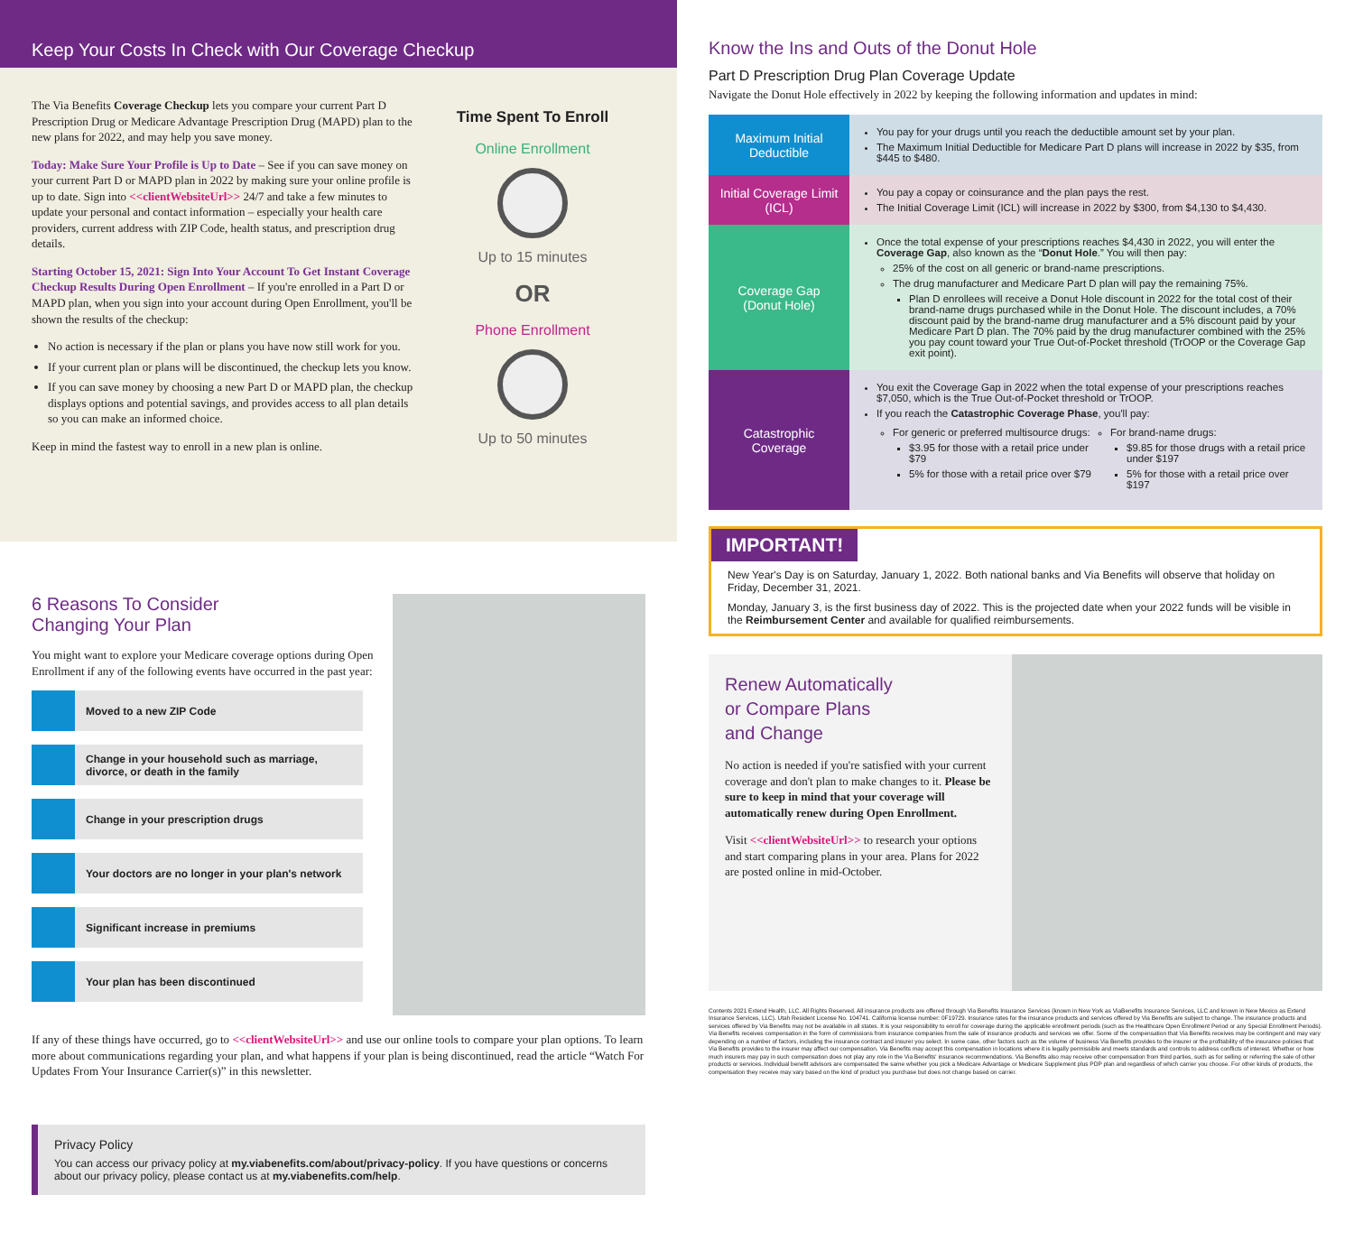Keep Your Costs In Check with Our Coverage Checkup
The Via Benefits Coverage Checkup lets you compare your current Part D Prescription Drug or Medicare Advantage Prescription Drug (MAPD) plan to the new plans for 2022, and may help you save money.
Today: Make Sure Your Profile is Up to Date – See if you can save money on your current Part D or MAPD plan in 2022 by making sure your online profile is up to date. Sign into <<clientWebsiteUrl>> 24/7 and take a few minutes to update your personal and contact information – especially your health care providers, current address with ZIP Code, health status, and prescription drug details.
Starting October 15, 2021: Sign Into Your Account To Get Instant Coverage Checkup Results During Open Enrollment – If you're enrolled in a Part D or MAPD plan, when you sign into your account during Open Enrollment, you'll be shown the results of the checkup:
No action is necessary if the plan or plans you have now still work for you.
If your current plan or plans will be discontinued, the checkup lets you know.
If you can save money by choosing a new Part D or MAPD plan, the checkup displays options and potential savings, and provides access to all plan details so you can make an informed choice.
Keep in mind the fastest way to enroll in a new plan is online.
Time Spent To Enroll
Online Enrollment
Up to 15 minutes
OR
Phone Enrollment
Up to 50 minutes
6 Reasons To Consider
Changing Your Plan
You might want to explore your Medicare coverage options during Open Enrollment if any of the following events have occurred in the past year:
Moved to a new ZIP Code
Change in your household such as marriage,
divorce, or death in the family
Change in your prescription drugs
Your doctors are no longer in your plan's network
Significant increase in premiums
Your plan has been discontinued
If any of these things have occurred, go to <<clientWebsiteUrl>> and use our online tools to compare your plan options. To learn more about communications regarding your plan, and what happens if your plan is being discontinued, read the article “Watch For Updates From Your Insurance Carrier(s)” in this newsletter.
Privacy Policy
You can access our privacy policy at my.viabenefits.com/about/privacy-policy. If you have questions or concerns about our privacy policy, please contact us at my.viabenefits.com/help.
Know the Ins and Outs of the Donut Hole
Part D Prescription Drug Plan Coverage Update
Navigate the Donut Hole effectively in 2022 by keeping the following information and updates in mind:
| Maximum Initial Deductible | You pay for your drugs until you reach the deductible amount set by your plan. The Maximum Initial Deductible for Medicare Part D plans will increase in 2022 by $35, from $445 to $480. |
| Initial Coverage Limit (ICL) | You pay a copay or coinsurance and the plan pays the rest. The Initial Coverage Limit (ICL) will increase in 2022 by $300, from $4,130 to $4,430. |
| Coverage Gap (Donut Hole) | Once the total expense of your prescriptions reaches $4,430 in 2022, you will enter the Coverage Gap , also known as the “ Donut Hole .” You will then pay: 25% of the cost on all generic or brand-name prescriptions. The drug manufacturer and Medicare Part D plan will pay the remaining 75%. Plan D enrollees will receive a Donut Hole discount in 2022 for the total cost of their brand-name drugs purchased while in the Donut Hole. The discount includes, a 70% discount paid by the brand-name drug manufacturer and a 5% discount paid by your Medicare Part D plan. The 70% paid by the drug manufacturer combined with the 25% you pay count toward your True Out-of-Pocket threshold (TrOOP or the Coverage Gap exit point). |
| Catastrophic Coverage | You exit the Coverage Gap in 2022 when the total expense of your prescriptions reaches $7,050, which is the True Out-of-Pocket threshold or TrOOP. If you reach the Catastrophic Coverage Phase , you'll pay: For generic or preferred multisource drugs: $3.95 for those with a retail price under $79 5% for those with a retail price over $79 For brand-name drugs: $9.85 for those drugs with a retail price under $197 5% for those with a retail price over $197 |
IMPORTANT!
New Year's Day is on Saturday, January 1, 2022. Both national banks and Via Benefits will observe that holiday on Friday, December 31, 2021.
Monday, January 3, is the first business day of 2022. This is the projected date when your 2022 funds will be visible in the Reimbursement Center and available for qualified reimbursements.
Renew Automatically
or Compare Plans
and Change
No action is needed if you're satisfied with your current coverage and don't plan to make changes to it. Please be sure to keep in mind that your coverage will automatically renew during Open Enrollment.
Visit <<clientWebsiteUrl>> to research your options and start comparing plans in your area. Plans for 2022 are posted online in mid-October.
Contents 2021 Extend Health, LLC. All Rights Reserved. All insurance products are offered through Via Benefits Insurance Services (known in New York as ViaBenefits Insurance Services, LLC and known in New Mexico as Extend Insurance Services, LLC). Utah Resident License No. 104741. California license number: 0F19729. Insurance rates for the insurance products and services offered by Via Benefits are subject to change. The insurance products and services offered by Via Benefits may not be available in all states. It is your responsibility to enroll for coverage during the applicable enrollment periods (such as the Healthcare Open Enrollment Period or any Special Enrollment Periods). Via Benefits receives compensation in the form of commissions from insurance companies from the sale of insurance products and services we offer. Some of the compensation that Via Benefits receives may be contingent and may vary depending on a number of factors, including the insurance contract and insurer you select. In some case, other factors such as the volume of business Via Benefits provides to the insurer or the profitability of the insurance policies that Via Benefits provides to the insurer may affect our compensation. Via Benefits may accept this compensation in locations where it is legally permissible and meets standards and controls to address conflicts of interest. Whether or how much insurers may pay in such compensation does not play any role in the Via Benefits' insurance recommendations. Via Benefits also may receive other compensation from third parties, such as for selling or referring the sale of other products or services. Individual benefit advisors are compensated the same whether you pick a Medicare Advantage or Medicare Supplement plus PDP plan and regardless of which carrier you choose. For other kinds of products, the compensation they receive may vary based on the kind of product you purchase but does not change based on carrier.